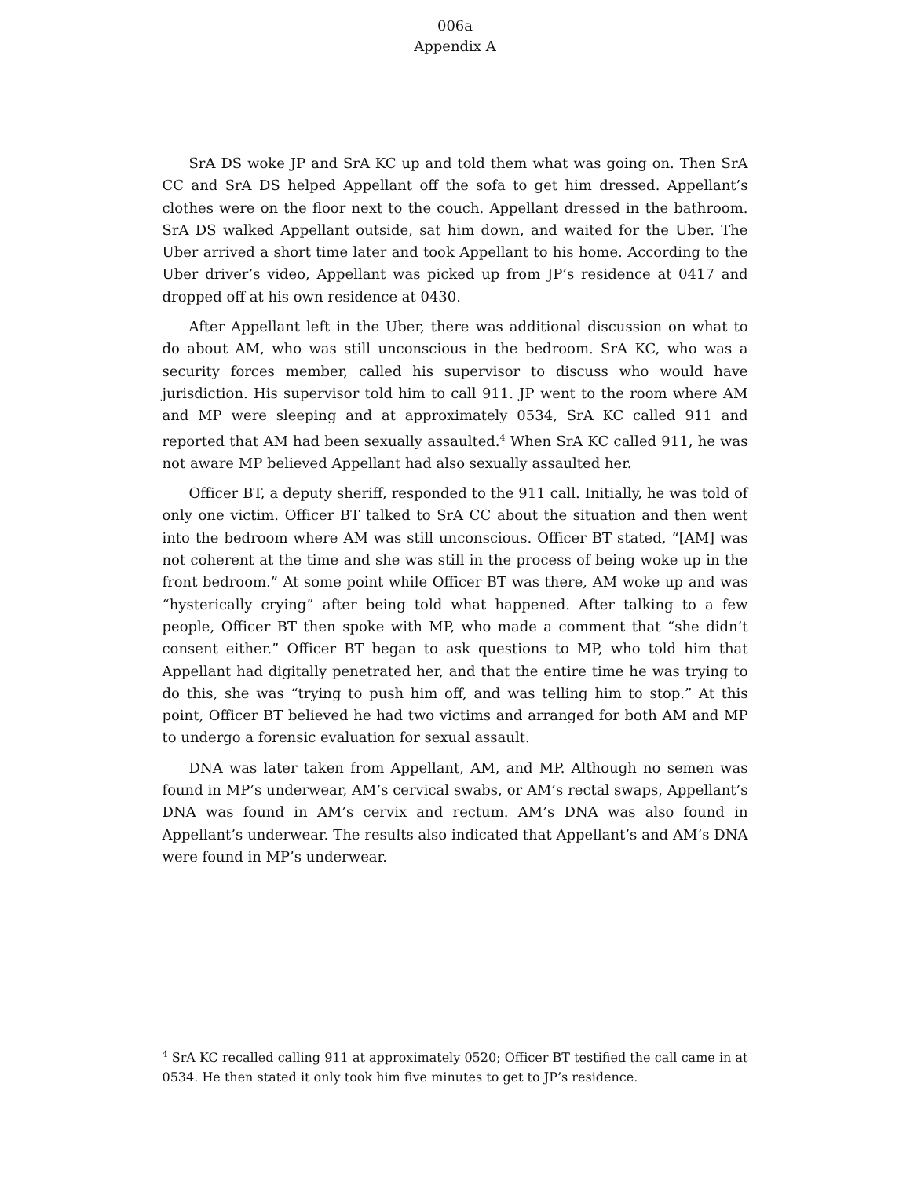006a
Appendix A
SrA DS woke JP and SrA KC up and told them what was going on. Then SrA CC and SrA DS helped Appellant off the sofa to get him dressed. Appellant’s clothes were on the floor next to the couch. Appellant dressed in the bathroom. SrA DS walked Appellant outside, sat him down, and waited for the Uber. The Uber arrived a short time later and took Appellant to his home. According to the Uber driver’s video, Appellant was picked up from JP’s residence at 0417 and dropped off at his own residence at 0430.
After Appellant left in the Uber, there was additional discussion on what to do about AM, who was still unconscious in the bedroom. SrA KC, who was a security forces member, called his supervisor to discuss who would have jurisdiction. His supervisor told him to call 911. JP went to the room where AM and MP were sleeping and at approximately 0534, SrA KC called 911 and reported that AM had been sexually assaulted.<sup>4</sup> When SrA KC called 911, he was not aware MP believed Appellant had also sexually assaulted her.
Officer BT, a deputy sheriff, responded to the 911 call. Initially, he was told of only one victim. Officer BT talked to SrA CC about the situation and then went into the bedroom where AM was still unconscious. Officer BT stated, “[AM] was not coherent at the time and she was still in the process of being woke up in the front bedroom.” At some point while Officer BT was there, AM woke up and was “hysterically crying” after being told what happened. After talking to a few people, Officer BT then spoke with MP, who made a comment that “she didn’t consent either.” Officer BT began to ask questions to MP, who told him that Appellant had digitally penetrated her, and that the entire time he was trying to do this, she was “trying to push him off, and was telling him to stop.” At this point, Officer BT believed he had two victims and arranged for both AM and MP to undergo a forensic evaluation for sexual assault.
DNA was later taken from Appellant, AM, and MP. Although no semen was found in MP’s underwear, AM’s cervical swabs, or AM’s rectal swaps, Appellant’s DNA was found in AM’s cervix and rectum. AM’s DNA was also found in Appellant’s underwear. The results also indicated that Appellant’s and AM’s DNA were found in MP’s underwear.
<sup>4</sup> SrA KC recalled calling 911 at approximately 0520; Officer BT testified the call came in at 0534. He then stated it only took him five minutes to get to JP’s residence.